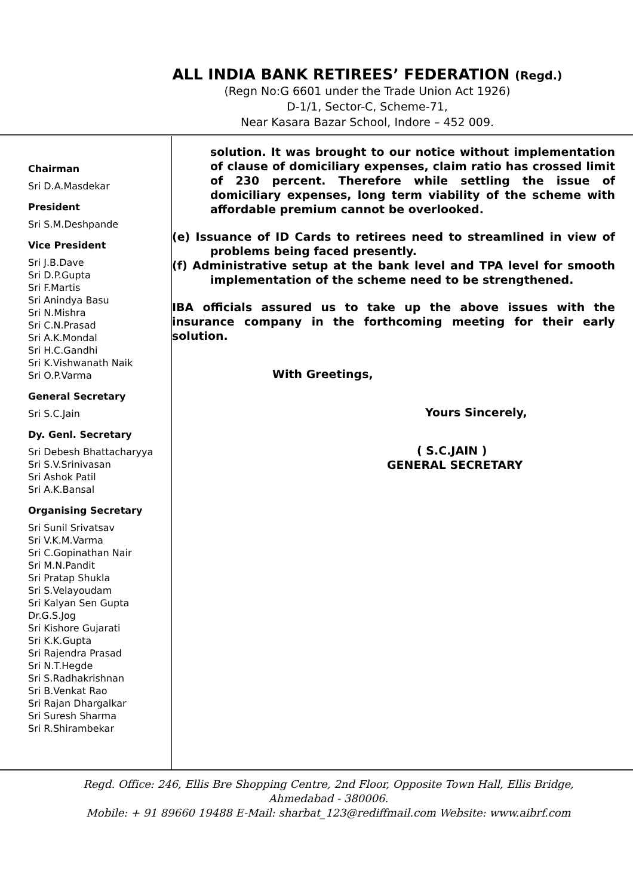ALL INDIA BANK RETIREES’ FEDERATION (Regd.)
(Regn No:G 6601 under the Trade Union Act 1926)
D-1/1, Sector-C, Scheme-71,
Near Kasara Bazar School, Indore – 452 009.
Chairman
Sri D.A.Masdekar
President
Sri S.M.Deshpande
Vice President
Sri J.B.Dave
Sri D.P.Gupta
Sri F.Martis
Sri Anindya Basu
Sri N.Mishra
Sri C.N.Prasad
Sri A.K.Mondal
Sri H.C.Gandhi
Sri K.Vishwanath Naik
Sri O.P.Varma
General Secretary
Sri S.C.Jain
Dy. Genl. Secretary
Sri Debesh Bhattacharyya
Sri S.V.Srinivasan
Sri Ashok Patil
Sri A.K.Bansal
Organising Secretary
Sri Sunil Srivatsav
Sri V.K.M.Varma
Sri C.Gopinathan Nair
Sri M.N.Pandit
Sri Pratap Shukla
Sri S.Velayoudam
Sri Kalyan Sen Gupta
Dr.G.S.Jog
Sri Kishore Gujarati
Sri K.K.Gupta
Sri Rajendra Prasad
Sri N.T.Hegde
Sri S.Radhakrishnan
Sri B.Venkat Rao
Sri Rajan Dhargalkar
Sri Suresh Sharma
Sri R.Shirambekar
solution. It was brought to our notice without implementation of clause of domiciliary expenses, claim ratio has crossed limit of 230 percent. Therefore while settling the issue of domiciliary expenses, long term viability of the scheme with affordable premium cannot be overlooked.
(e) Issuance of ID Cards to retirees need to streamlined in view of problems being faced presently.
(f) Administrative setup at the bank level and TPA level for smooth implementation of the scheme need to be strengthened.
IBA officials assured us to take up the above issues with the insurance company in the forthcoming meeting for their early solution.
With Greetings,
Yours Sincerely,
( S.C.JAIN )
GENERAL SECRETARY
Regd. Office: 246, Ellis Bre Shopping Centre, 2nd Floor, Opposite Town Hall, Ellis Bridge,
Ahmedabad - 380006.
Mobile: + 91 89660 19488 E-Mail: sharbat_123@rediffmail.com Website: www.aibrf.com